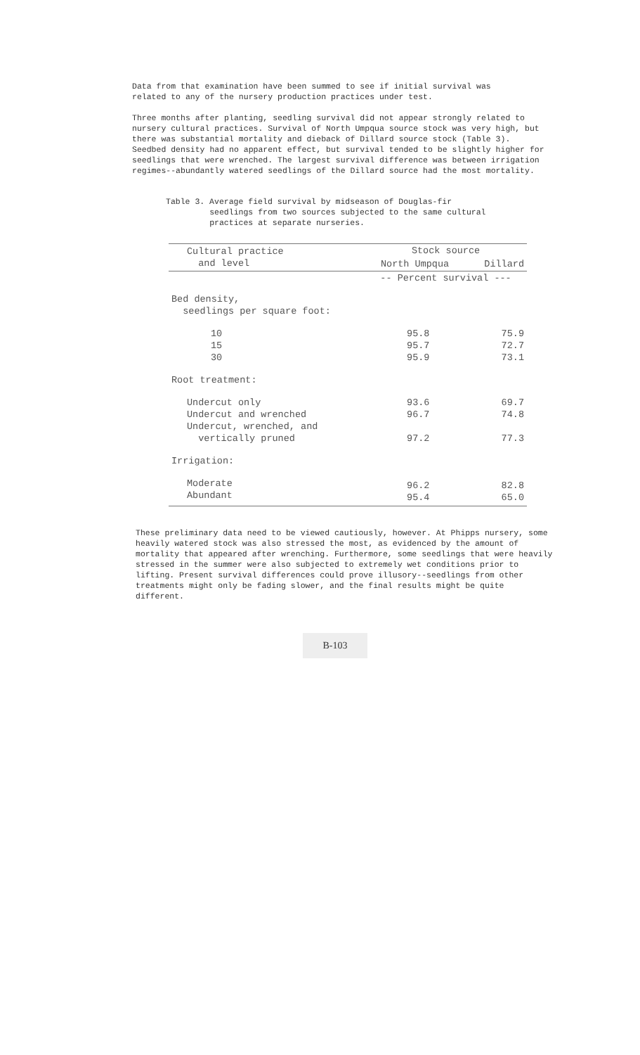Data from that examination have been summed to see if initial survival was related to any of the nursery production practices under test.
Three months after planting, seedling survival did not appear strongly related to nursery cultural practices. Survival of North Umpqua source stock was very high, but there was substantial mortality and dieback of Dillard source stock (Table 3). Seedbed density had no apparent effect, but survival tended to be slightly higher for seedlings that were wrenched. The largest survival difference was between irrigation regimes--abundantly watered seedlings of the Dillard source had the most mortality.
Table 3. Average field survival by midseason of Douglas-fir seedlings from two sources subjected to the same cultural practices at separate nurseries.
| Cultural practice and level | Stock source | |
| --- | --- | --- |
| | North Umpqua | Dillard |
| | -- Percent survival --- | |
| Bed density, seedlings per square foot: | | |
| 10 15 30 | 95.8 95.7 95.9 | 75.9 72.7 73.1 |
| Root treatment: | | |
| Undercut only Undercut and wrenched Undercut, wrenched, and vertically pruned | 93.6 96.7 97.2 | 69.7 74.8 77.3 |
| Irrigation: | | |
| Moderate Abundant | 96.2 95.4 | 82.8 65.0 |
These preliminary data need to be viewed cautiously, however. At Phipps nursery, some heavily watered stock was also stressed the most, as evidenced by the amount of mortality that appeared after wrenching. Furthermore, some seedlings that were heavily stressed in the summer were also subjected to extremely wet conditions prior to lifting. Present survival differences could prove illusory--seedlings from other treatments might only be fading slower, and the final results might be quite different.
B-103